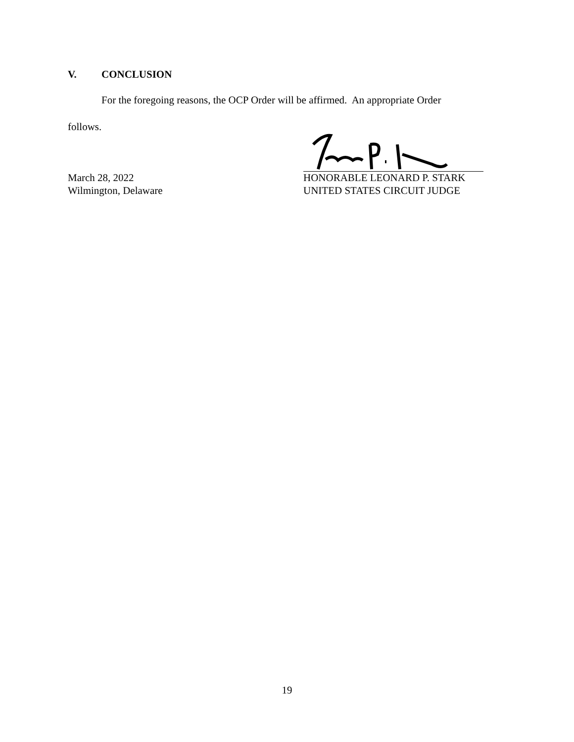V. CONCLUSION
For the foregoing reasons, the OCP Order will be affirmed. An appropriate Order
follows.
March 28, 2022
Wilmington, Delaware
HONORABLE LEONARD P. STARK
UNITED STATES CIRCUIT JUDGE
19